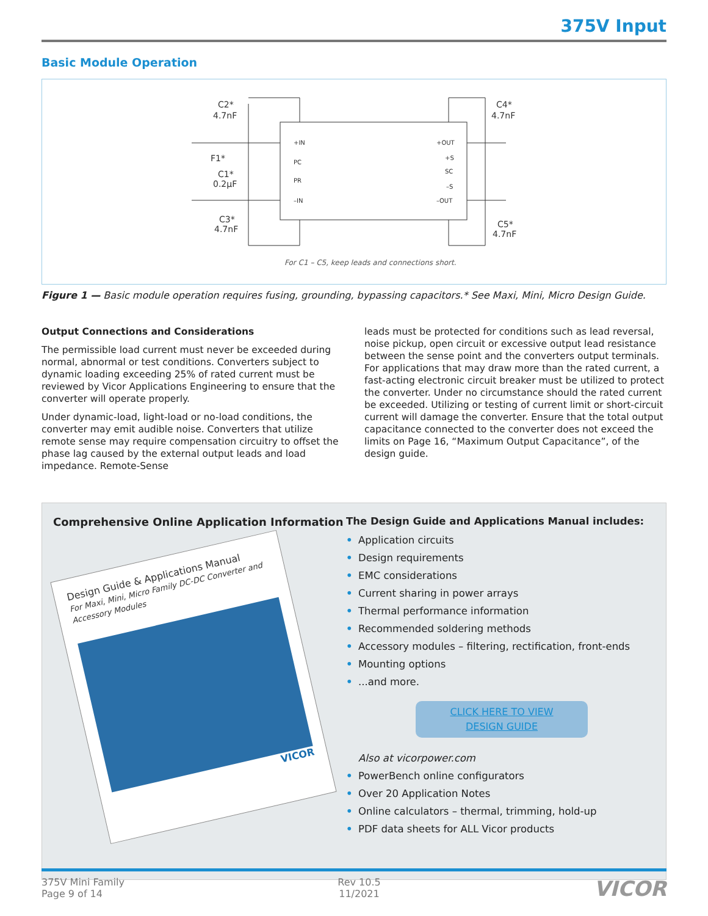375V Input
Basic Module Operation
C2*
4.7nF
F1*
C1*
0.2µF
C3*
4.7nF
C4*
4.7nF
C5*
4.7nF
+IN
PC
PR
–IN
+OUT
+S
SC
–S
–OUT
For C1 – C5, keep leads and connections short.
Figure 1 — Basic module operation requires fusing, grounding, bypassing capacitors.* See Maxi, Mini, Micro Design Guide.
Output Connections and Considerations
The permissible load current must never be exceeded during normal, abnormal or test conditions. Converters subject to dynamic loading exceeding 25% of rated current must be reviewed by Vicor Applications Engineering to ensure that the converter will operate properly.
Under dynamic-load, light-load or no-load conditions, the converter may emit audible noise. Converters that utilize remote sense may require compensation circuitry to offset the phase lag caused by the external output leads and load impedance. Remote-Sense
leads must be protected for conditions such as lead reversal, noise pickup, open circuit or excessive output lead resistance between the sense point and the converters output terminals. For applications that may draw more than the rated current, a fast-acting electronic circuit breaker must be utilized to protect the converter. Under no circumstance should the rated current be exceeded. Utilizing or testing of current limit or short-circuit current will damage the converter. Ensure that the total output capacitance connected to the converter does not exceed the limits on Page 16, “Maximum Output Capacitance”, of the design guide.
Comprehensive Online Application Information
Design Guide & Applications Manual
For Maxi, Mini, Micro Family DC-DC Converter and Accessory Modules
VICOR
The Design Guide and Applications Manual includes:
• Application circuits
• Design requirements
• EMC considerations
• Current sharing in power arrays
• Thermal performance information
• Recommended soldering methods
• Accessory modules – filtering, rectification, front-ends
• Mounting options
•...and more.
CLICK HERE TO VIEW
DESIGN GUIDE
Also at vicorpower.com
• PowerBench online configurators
• Over 20 Application Notes
• Online calculators – thermal, trimming, hold-up
• PDF data sheets for ALL Vicor products
375V Mini Family
Page 9 of 14
Rev 10.5
11/2021
VICOR